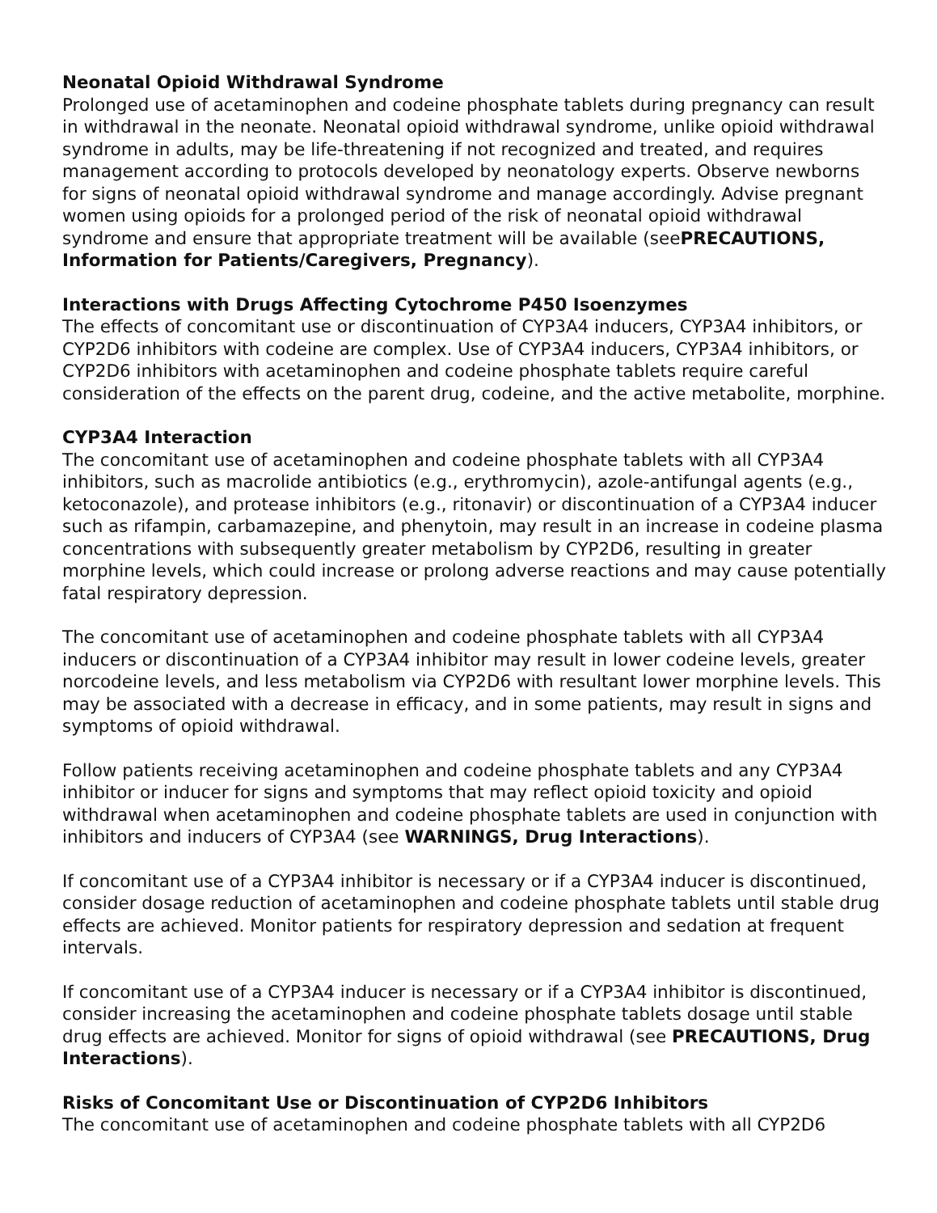Neonatal Opioid Withdrawal Syndrome
Prolonged use of acetaminophen and codeine phosphate tablets during pregnancy can result in withdrawal in the neonate. Neonatal opioid withdrawal syndrome, unlike opioid withdrawal syndrome in adults, may be life-threatening if not recognized and treated, and requires management according to protocols developed by neonatology experts. Observe newborns for signs of neonatal opioid withdrawal syndrome and manage accordingly. Advise pregnant women using opioids for a prolonged period of the risk of neonatal opioid withdrawal syndrome and ensure that appropriate treatment will be available (seePRECAUTIONS, Information for Patients/Caregivers, Pregnancy).
Interactions with Drugs Affecting Cytochrome P450 Isoenzymes
The effects of concomitant use or discontinuation of CYP3A4 inducers, CYP3A4 inhibitors, or CYP2D6 inhibitors with codeine are complex. Use of CYP3A4 inducers, CYP3A4 inhibitors, or CYP2D6 inhibitors with acetaminophen and codeine phosphate tablets require careful consideration of the effects on the parent drug, codeine, and the active metabolite, morphine.
CYP3A4 Interaction
The concomitant use of acetaminophen and codeine phosphate tablets with all CYP3A4 inhibitors, such as macrolide antibiotics (e.g., erythromycin), azole-antifungal agents (e.g., ketoconazole), and protease inhibitors (e.g., ritonavir) or discontinuation of a CYP3A4 inducer such as rifampin, carbamazepine, and phenytoin, may result in an increase in codeine plasma concentrations with subsequently greater metabolism by CYP2D6, resulting in greater morphine levels, which could increase or prolong adverse reactions and may cause potentially fatal respiratory depression.
The concomitant use of acetaminophen and codeine phosphate tablets with all CYP3A4 inducers or discontinuation of a CYP3A4 inhibitor may result in lower codeine levels, greater norcodeine levels, and less metabolism via CYP2D6 with resultant lower morphine levels. This may be associated with a decrease in efficacy, and in some patients, may result in signs and symptoms of opioid withdrawal.
Follow patients receiving acetaminophen and codeine phosphate tablets and any CYP3A4 inhibitor or inducer for signs and symptoms that may reflect opioid toxicity and opioid withdrawal when acetaminophen and codeine phosphate tablets are used in conjunction with inhibitors and inducers of CYP3A4 (see WARNINGS, Drug Interactions).
If concomitant use of a CYP3A4 inhibitor is necessary or if a CYP3A4 inducer is discontinued, consider dosage reduction of acetaminophen and codeine phosphate tablets until stable drug effects are achieved. Monitor patients for respiratory depression and sedation at frequent intervals.
If concomitant use of a CYP3A4 inducer is necessary or if a CYP3A4 inhibitor is discontinued, consider increasing the acetaminophen and codeine phosphate tablets dosage until stable drug effects are achieved. Monitor for signs of opioid withdrawal (see PRECAUTIONS, Drug Interactions).
Risks of Concomitant Use or Discontinuation of CYP2D6 Inhibitors
The concomitant use of acetaminophen and codeine phosphate tablets with all CYP2D6